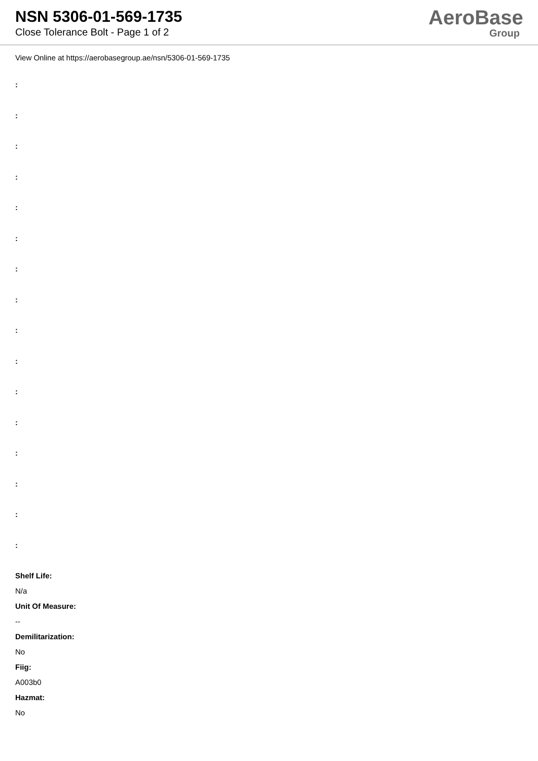NSN 5306-01-569-1735
Close Tolerance Bolt - Page 1 of 2
AeroBase
Group
View Online at https://aerobasegroup.ae/nsn/5306-01-569-1735
:
:
:
:
:
:
:
:
:
:
:
:
:
:
:
:
Shelf Life:
N/a
Unit Of Measure:
--
Demilitarization:
No
Fiig:
A003b0
Hazmat:
No